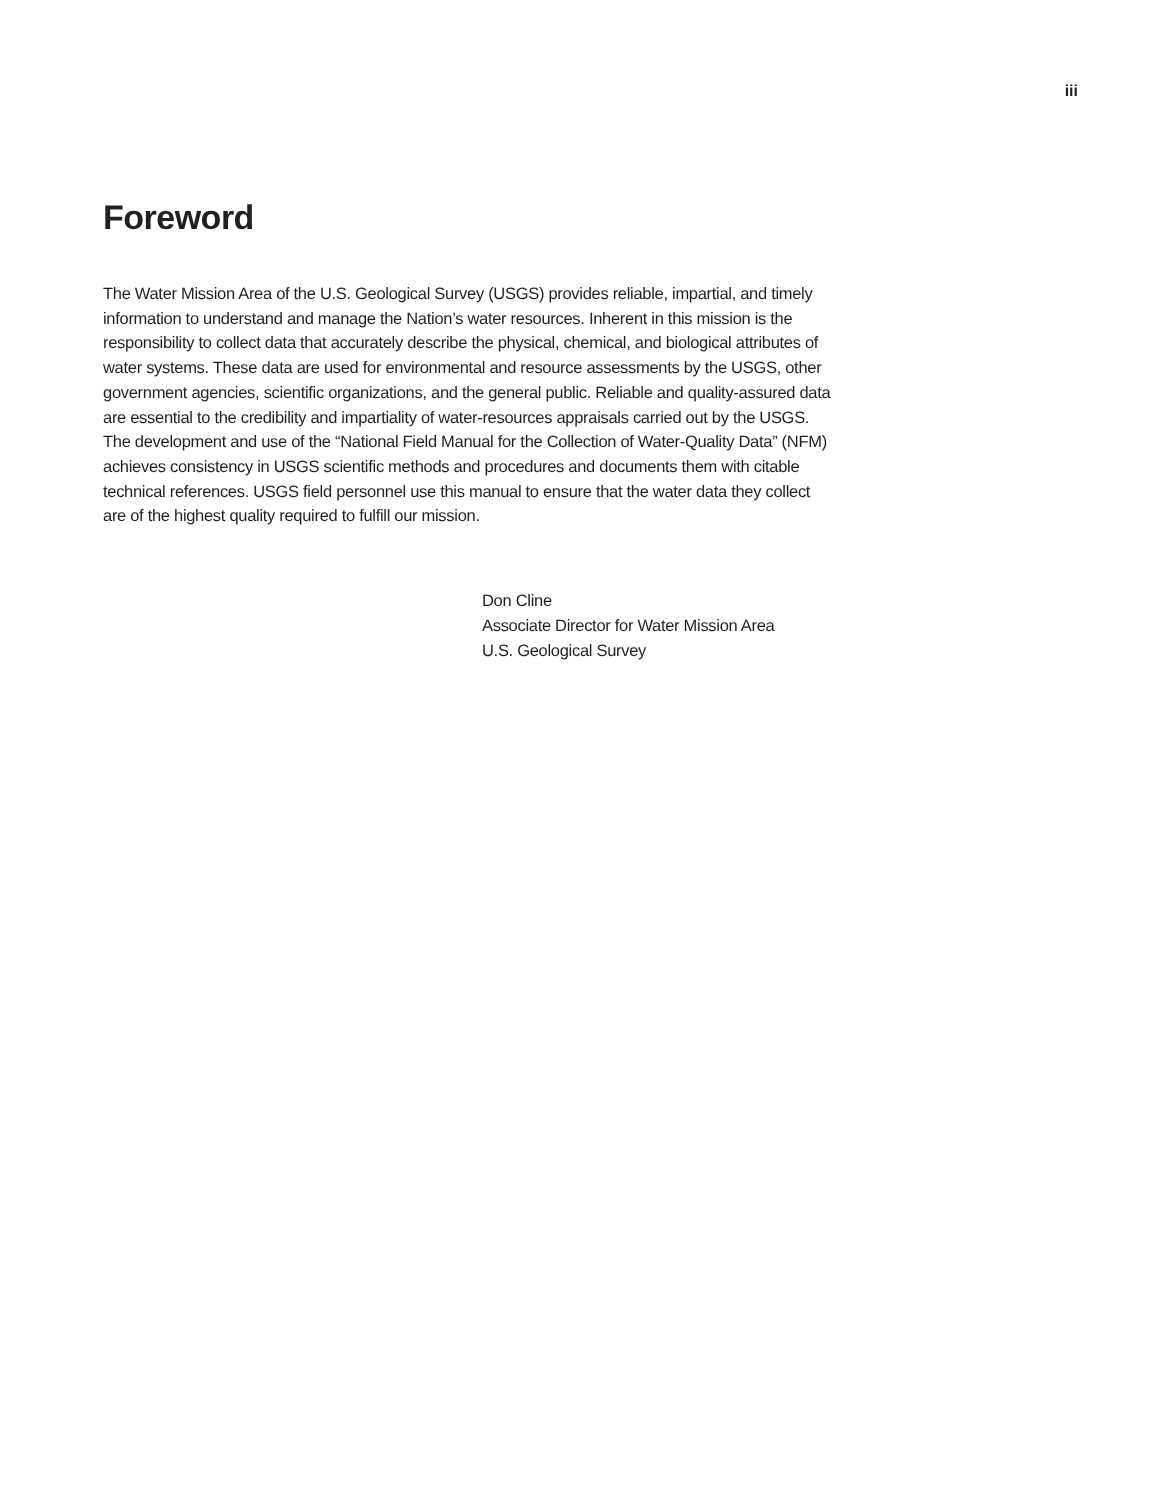iii
Foreword
The Water Mission Area of the U.S. Geological Survey (USGS) provides reliable, impartial, and timely information to understand and manage the Nation’s water resources. Inherent in this mission is the responsibility to collect data that accurately describe the physical, chemical, and biological attributes of water systems. These data are used for environmental and resource assessments by the USGS, other government agencies, scientific organizations, and the general public. Reliable and quality-assured data are essential to the credibility and impartiality of water-resources appraisals carried out by the USGS. The development and use of the “National Field Manual for the Collection of Water-Quality Data” (NFM) achieves consistency in USGS scientific methods and procedures and documents them with citable technical references. USGS field personnel use this manual to ensure that the water data they collect are of the highest quality required to fulfill our mission.
Don Cline
Associate Director for Water Mission Area
U.S. Geological Survey